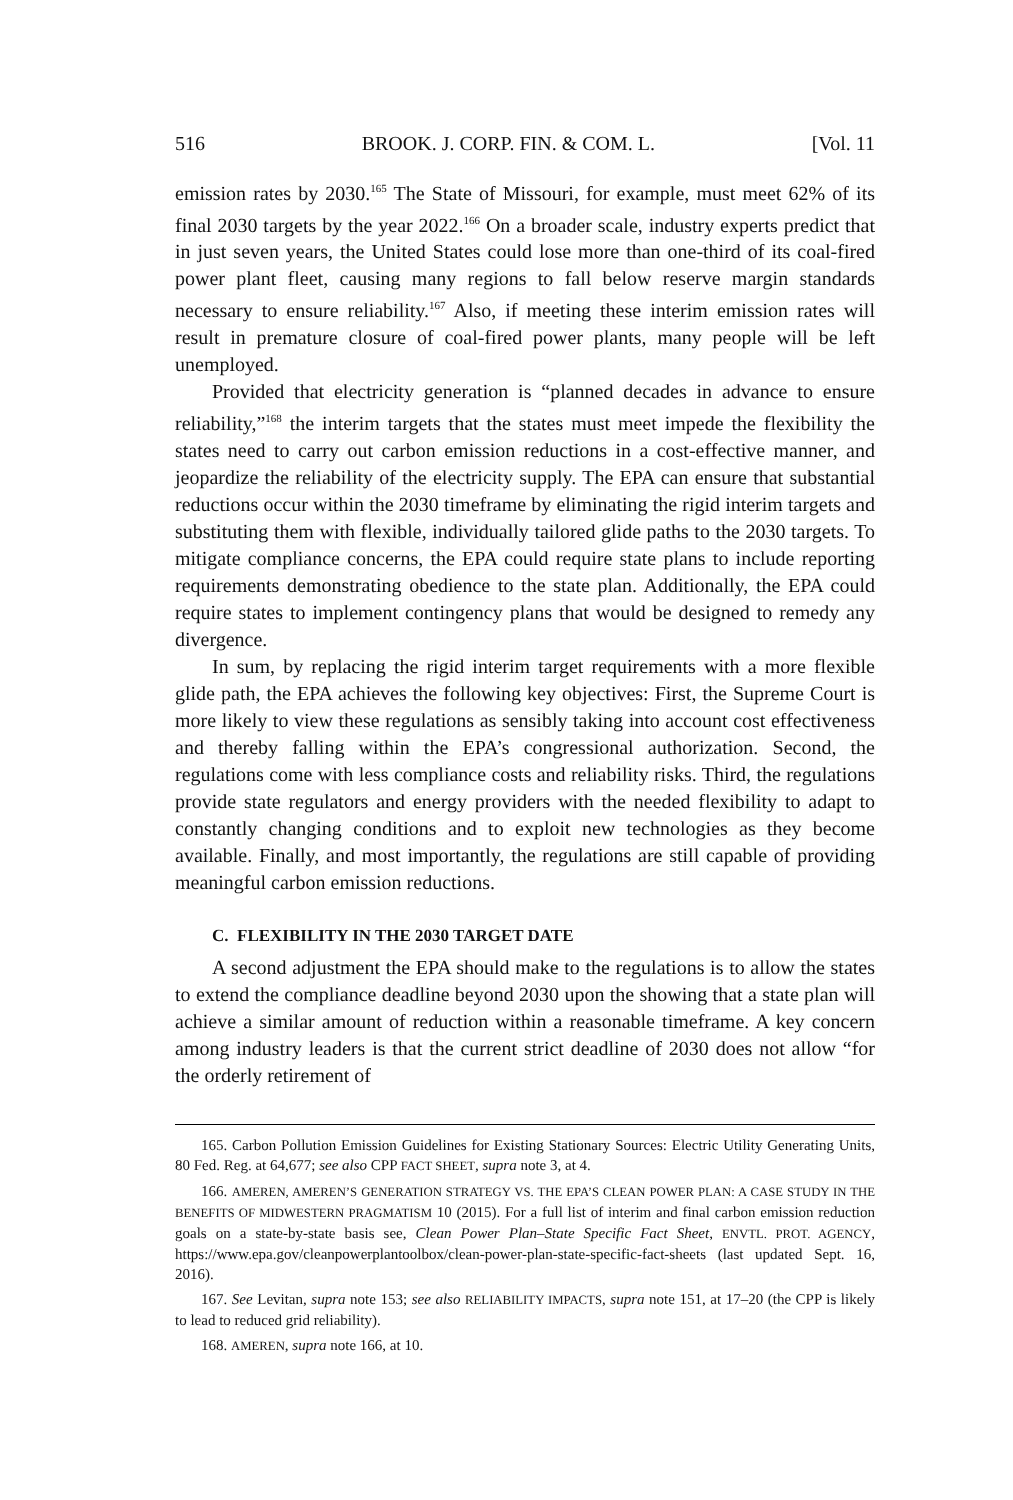516 BROOK. J. CORP. FIN. & COM. L. [Vol. 11
emission rates by 2030.<sup>165</sup> The State of Missouri, for example, must meet 62% of its final 2030 targets by the year 2022.<sup>166</sup> On a broader scale, industry experts predict that in just seven years, the United States could lose more than one-third of its coal-fired power plant fleet, causing many regions to fall below reserve margin standards necessary to ensure reliability.<sup>167</sup> Also, if meeting these interim emission rates will result in premature closure of coal-fired power plants, many people will be left unemployed.
Provided that electricity generation is “planned decades in advance to ensure reliability,”<sup>168</sup> the interim targets that the states must meet impede the flexibility the states need to carry out carbon emission reductions in a cost-effective manner, and jeopardize the reliability of the electricity supply. The EPA can ensure that substantial reductions occur within the 2030 timeframe by eliminating the rigid interim targets and substituting them with flexible, individually tailored glide paths to the 2030 targets. To mitigate compliance concerns, the EPA could require state plans to include reporting requirements demonstrating obedience to the state plan. Additionally, the EPA could require states to implement contingency plans that would be designed to remedy any divergence.
In sum, by replacing the rigid interim target requirements with a more flexible glide path, the EPA achieves the following key objectives: First, the Supreme Court is more likely to view these regulations as sensibly taking into account cost effectiveness and thereby falling within the EPA’s congressional authorization. Second, the regulations come with less compliance costs and reliability risks. Third, the regulations provide state regulators and energy providers with the needed flexibility to adapt to constantly changing conditions and to exploit new technologies as they become available. Finally, and most importantly, the regulations are still capable of providing meaningful carbon emission reductions.
C. FLEXIBILITY IN THE 2030 TARGET DATE
A second adjustment the EPA should make to the regulations is to allow the states to extend the compliance deadline beyond 2030 upon the showing that a state plan will achieve a similar amount of reduction within a reasonable timeframe. A key concern among industry leaders is that the current strict deadline of 2030 does not allow “for the orderly retirement of
165. Carbon Pollution Emission Guidelines for Existing Stationary Sources: Electric Utility Generating Units, 80 Fed. Reg. at 64,677; see also CPP FACT SHEET, supra note 3, at 4.
166. AMEREN, AMEREN’S GENERATION STRATEGY VS. THE EPA’S CLEAN POWER PLAN: A CASE STUDY IN THE BENEFITS OF MIDWESTERN PRAGMATISM 10 (2015). For a full list of interim and final carbon emission reduction goals on a state-by-state basis see, Clean Power Plan–State Specific Fact Sheet, ENVTL. PROT. AGENCY, https://www.epa.gov/cleanpowerplantoolbox/clean-power-plan-state-specific-fact-sheets (last updated Sept. 16, 2016).
167. See Levitan, supra note 153; see also RELIABILITY IMPACTS, supra note 151, at 17–20 (the CPP is likely to lead to reduced grid reliability).
168. AMEREN, supra note 166, at 10.